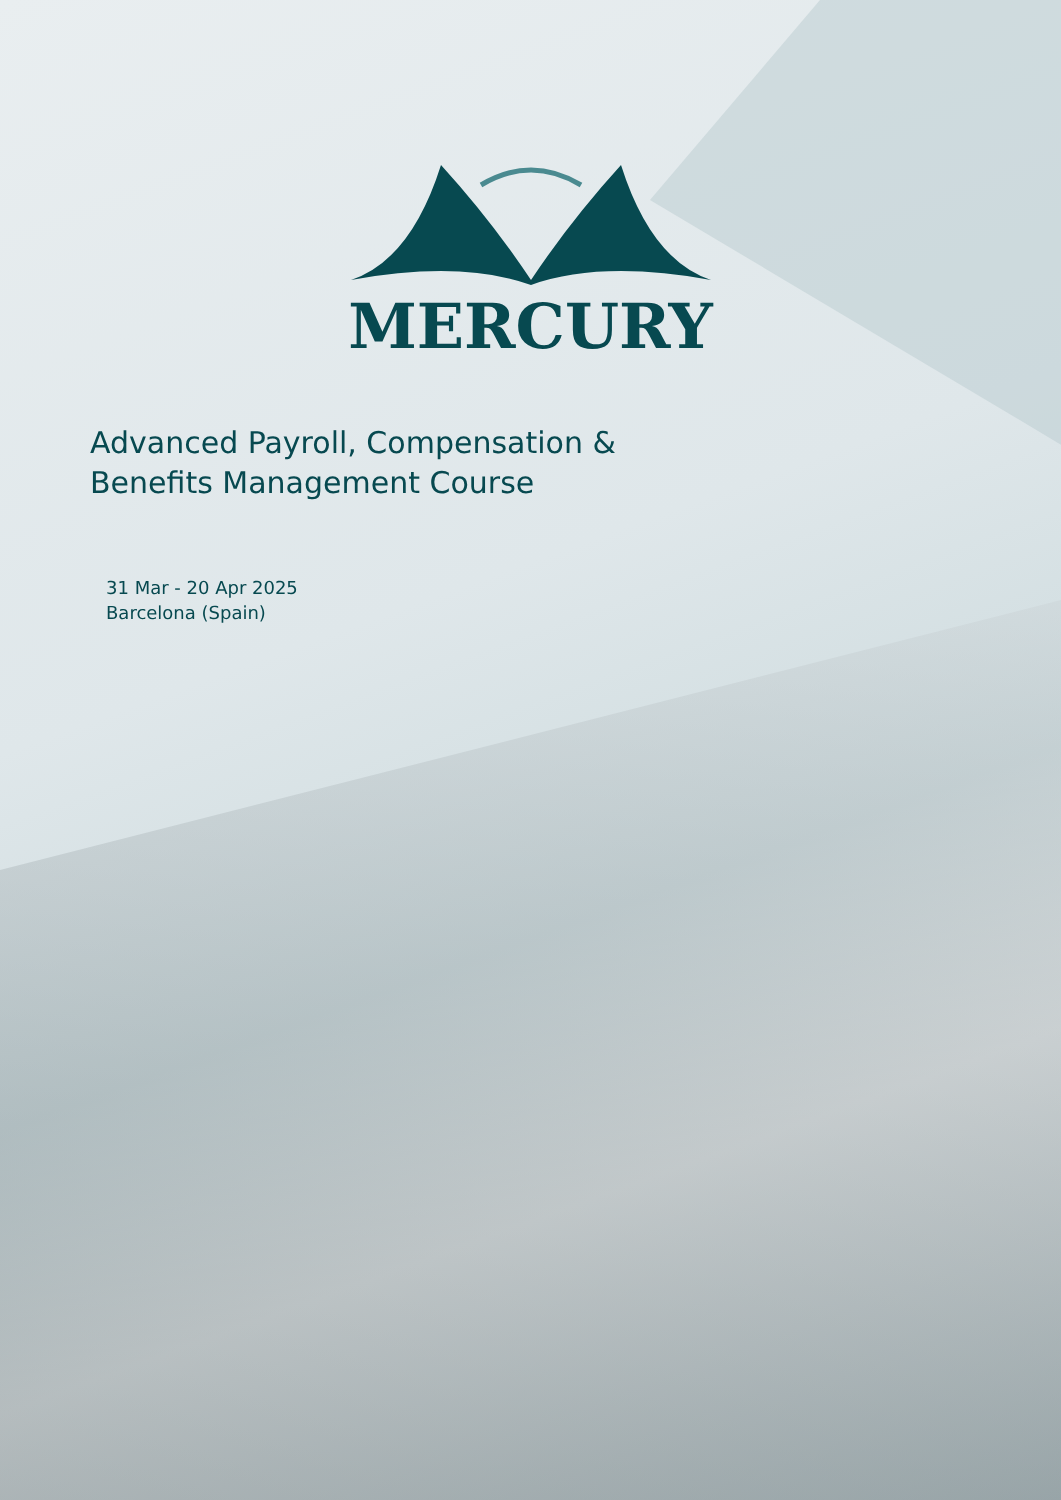MERCURY
Advanced Payroll, Compensation &
Benefits Management Course
31 Mar - 20 Apr 2025
Barcelona (Spain)